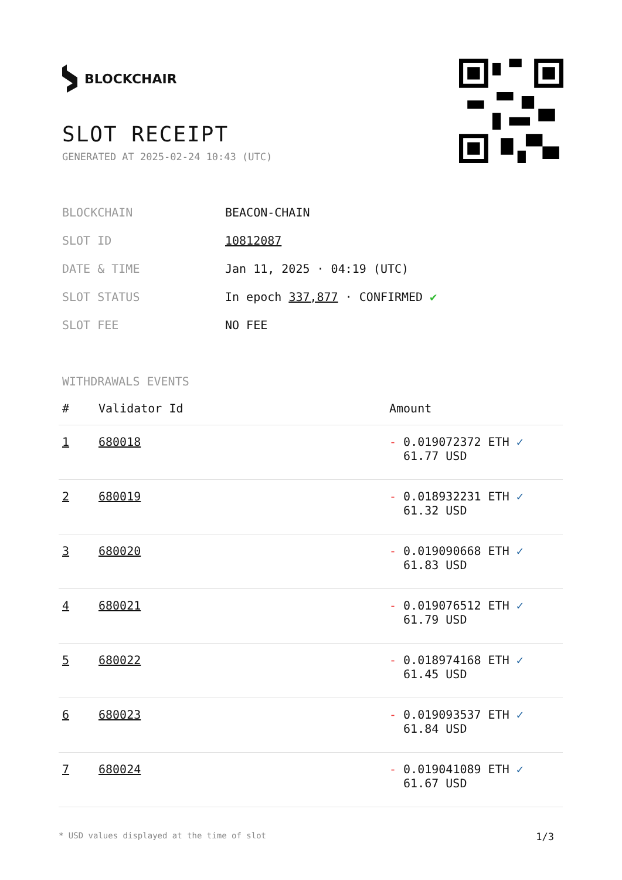BLOCKCHAIR
SLOT RECEIPT
GENERATED AT 2025-02-24 10:43 (UTC)
| BLOCKCHAIN | BEACON-CHAIN |
| SLOT ID | 10812087 |
| DATE & TIME | Jan 11, 2025 · 04:19 (UTC) |
| SLOT STATUS | In epoch 337,877 · CONFIRMED ✔ |
| SLOT FEE | NO FEE |
WITHDRAWALS EVENTS
| # | Validator Id | Amount |
| --- | --- | --- |
| 1 | 680018 | - 0.019072372 ETH ✓ 61.77 USD |
| 2 | 680019 | - 0.018932231 ETH ✓ 61.32 USD |
| 3 | 680020 | - 0.019090668 ETH ✓ 61.83 USD |
| 4 | 680021 | - 0.019076512 ETH ✓ 61.79 USD |
| 5 | 680022 | - 0.018974168 ETH ✓ 61.45 USD |
| 6 | 680023 | - 0.019093537 ETH ✓ 61.84 USD |
| 7 | 680024 | - 0.019041089 ETH ✓ 61.67 USD |
* USD values displayed at the time of slot 1/3